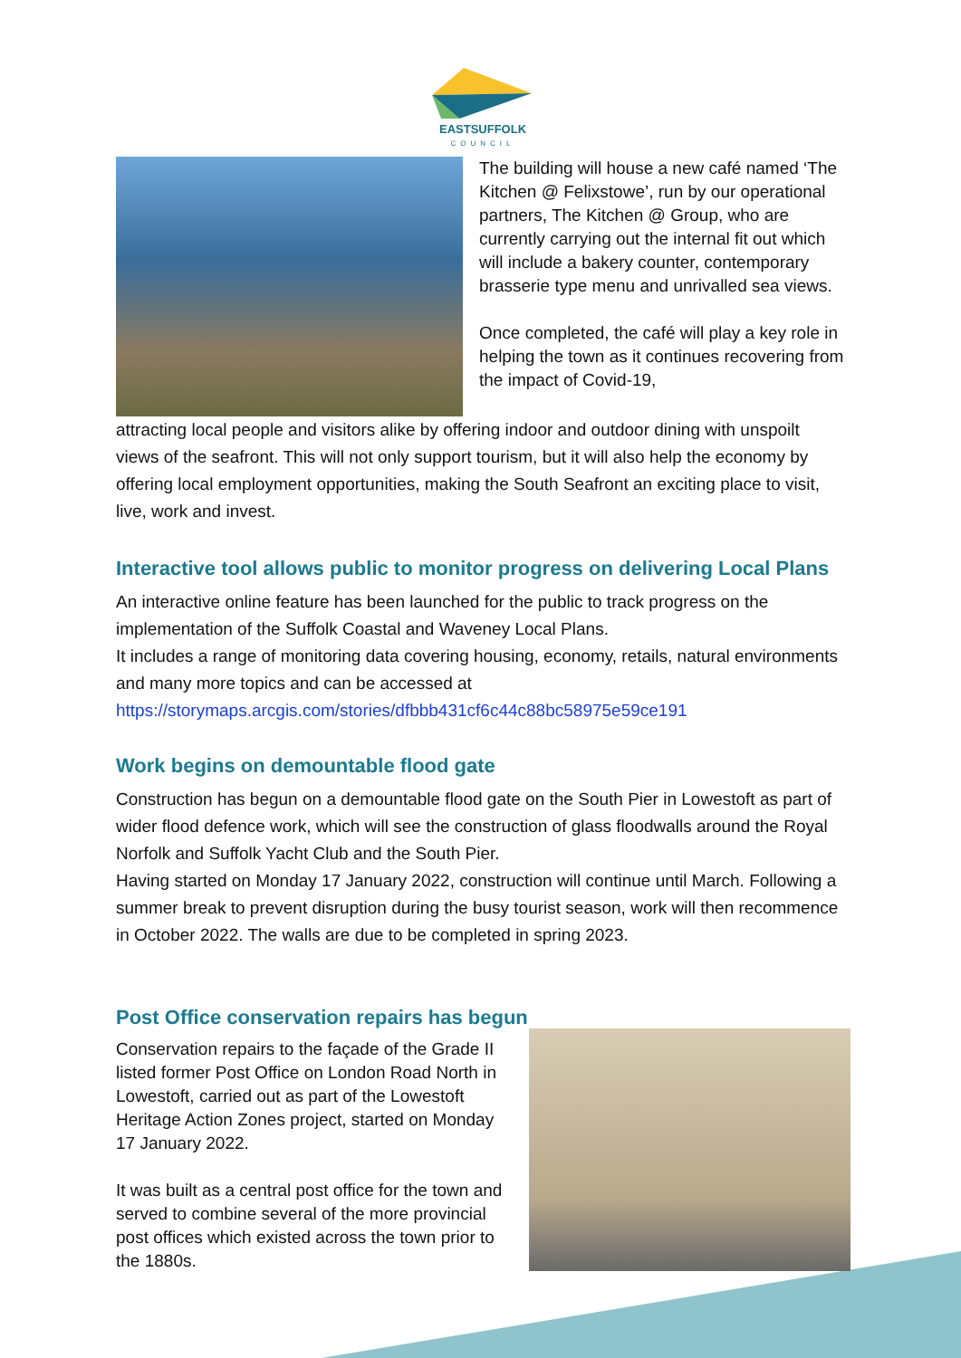EASTSUFFOLK
COUNCIL
The building will house a new café named ‘The Kitchen @ Felixstowe’, run by our operational partners, The Kitchen @ Group, who are currently carrying out the internal fit out which will include a bakery counter, contemporary brasserie type menu and unrivalled sea views.
Once completed, the café will play a key role in helping the town as it continues recovering from the impact of Covid-19,
attracting local people and visitors alike by offering indoor and outdoor dining with unspoilt views of the seafront. This will not only support tourism, but it will also help the economy by offering local employment opportunities, making the South Seafront an exciting place to visit, live, work and invest.
Interactive tool allows public to monitor progress on delivering Local Plans
An interactive online feature has been launched for the public to track progress on the implementation of the Suffolk Coastal and Waveney Local Plans.
It includes a range of monitoring data covering housing, economy, retails, natural environments and many more topics and can be accessed at
https://storymaps.arcgis.com/stories/dfbbb431cf6c44c88bc58975e59ce191
Work begins on demountable flood gate
Construction has begun on a demountable flood gate on the South Pier in Lowestoft as part of wider flood defence work, which will see the construction of glass floodwalls around the Royal Norfolk and Suffolk Yacht Club and the South Pier.
Having started on Monday 17 January 2022, construction will continue until March. Following a summer break to prevent disruption during the busy tourist season, work will then recommence in October 2022. The walls are due to be completed in spring 2023.
Post Office conservation repairs has begun
Conservation repairs to the façade of the Grade II listed former Post Office on London Road North in Lowestoft, carried out as part of the Lowestoft Heritage Action Zones project, started on Monday 17 January 2022.
It was built as a central post office for the town and served to combine several of the more provincial post offices which existed across the town prior to the 1880s.